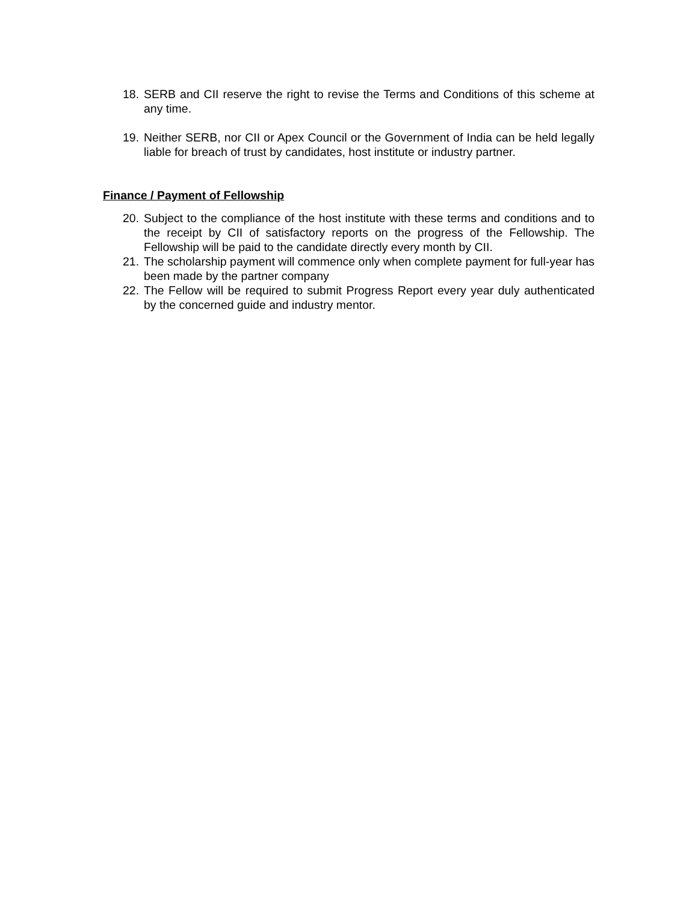18.
SERB and CII reserve the right to revise the Terms and Conditions of this scheme at any time.
19.
Neither SERB, nor CII or Apex Council or the Government of India can be held legally liable for breach of trust by candidates, host institute or industry partner.
Finance / Payment of Fellowship
20.
Subject to the compliance of the host institute with these terms and conditions and to the receipt by CII of satisfactory reports on the progress of the Fellowship. The Fellowship will be paid to the candidate directly every month by CII.
21.
The scholarship payment will commence only when complete payment for full-year has been made by the partner company
22.
The Fellow will be required to submit Progress Report every year duly authenticated by the concerned guide and industry mentor.